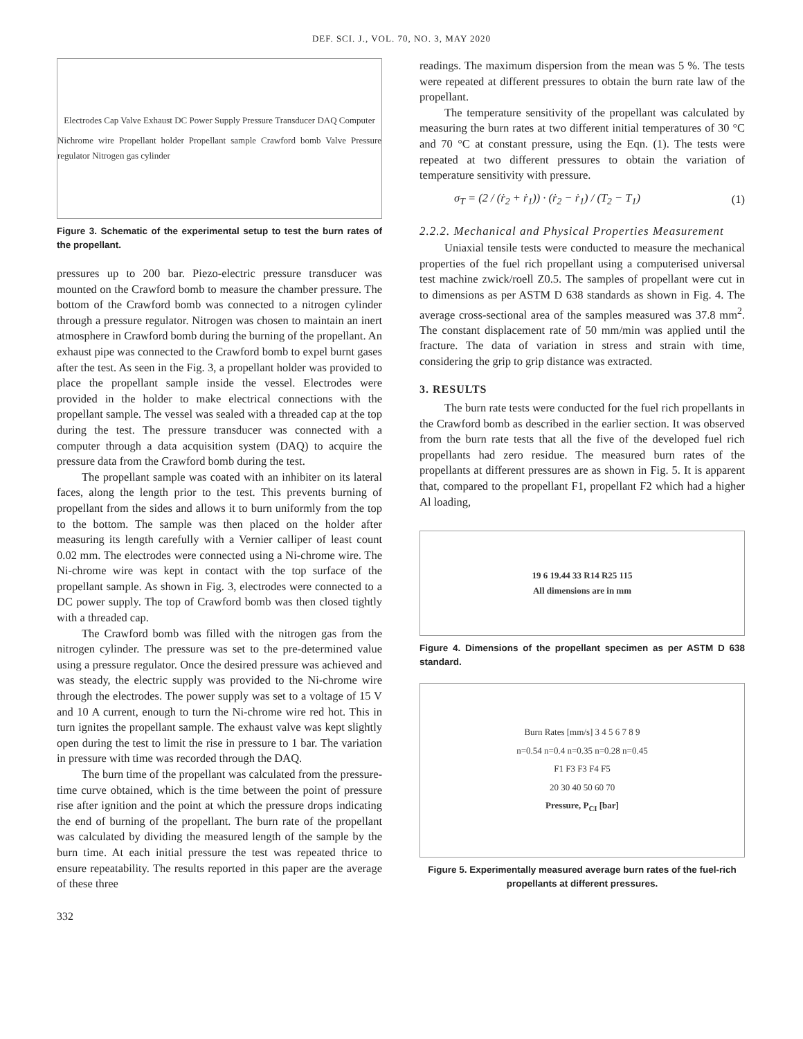DEF. SCI. J., VOL. 70, NO. 3, MAY 2020
Electrodes Cap Valve Exhaust DC Power Supply Pressure Transducer DAQ Computer
Nichrome wire Propellant holder Propellant sample Crawford bomb Valve Pressure regulator Nitrogen gas cylinder
Figure 3. Schematic of the experimental setup to test the burn rates of the propellant.
pressures up to 200 bar. Piezo-electric pressure transducer was mounted on the Crawford bomb to measure the chamber pressure. The bottom of the Crawford bomb was connected to a nitrogen cylinder through a pressure regulator. Nitrogen was chosen to maintain an inert atmosphere in Crawford bomb during the burning of the propellant. An exhaust pipe was connected to the Crawford bomb to expel burnt gases after the test. As seen in the Fig. 3, a propellant holder was provided to place the propellant sample inside the vessel. Electrodes were provided in the holder to make electrical connections with the propellant sample. The vessel was sealed with a threaded cap at the top during the test. The pressure transducer was connected with a computer through a data acquisition system (DAQ) to acquire the pressure data from the Crawford bomb during the test.
The propellant sample was coated with an inhibiter on its lateral faces, along the length prior to the test. This prevents burning of propellant from the sides and allows it to burn uniformly from the top to the bottom. The sample was then placed on the holder after measuring its length carefully with a Vernier calliper of least count 0.02 mm. The electrodes were connected using a Ni-chrome wire. The Ni-chrome wire was kept in contact with the top surface of the propellant sample. As shown in Fig. 3, electrodes were connected to a DC power supply. The top of Crawford bomb was then closed tightly with a threaded cap.
The Crawford bomb was filled with the nitrogen gas from the nitrogen cylinder. The pressure was set to the pre-determined value using a pressure regulator. Once the desired pressure was achieved and was steady, the electric supply was provided to the Ni-chrome wire through the electrodes. The power supply was set to a voltage of 15 V and 10 A current, enough to turn the Ni-chrome wire red hot. This in turn ignites the propellant sample. The exhaust valve was kept slightly open during the test to limit the rise in pressure to 1 bar. The variation in pressure with time was recorded through the DAQ.
The burn time of the propellant was calculated from the pressure-time curve obtained, which is the time between the point of pressure rise after ignition and the point at which the pressure drops indicating the end of burning of the propellant. The burn rate of the propellant was calculated by dividing the measured length of the sample by the burn time. At each initial pressure the test was repeated thrice to ensure repeatability. The results reported in this paper are the average of these three
332
readings. The maximum dispersion from the mean was 5 %. The tests were repeated at different pressures to obtain the burn rate law of the propellant.
The temperature sensitivity of the propellant was calculated by measuring the burn rates at two different initial temperatures of 30 °C and 70 °C at constant pressure, using the Eqn. (1). The tests were repeated at two different pressures to obtain the variation of temperature sensitivity with pressure.
σ<sub>T</sub> = (2 / (ṙ<sub>2</sub> + ṙ<sub>1</sub>)) · (ṙ<sub>2</sub> − ṙ<sub>1</sub>) / (T<sub>2</sub> − T<sub>1</sub>) (1)
2.2.2. Mechanical and Physical Properties Measurement
Uniaxial tensile tests were conducted to measure the mechanical properties of the fuel rich propellant using a computerised universal test machine zwick/roell Z0.5. The samples of propellant were cut in to dimensions as per ASTM D 638 standards as shown in Fig. 4. The average cross-sectional area of the samples measured was 37.8 mm<sup>2</sup>. The constant displacement rate of 50 mm/min was applied until the fracture. The data of variation in stress and strain with time, considering the grip to grip distance was extracted.
3. RESULTS
The burn rate tests were conducted for the fuel rich propellants in the Crawford bomb as described in the earlier section. It was observed from the burn rate tests that all the five of the developed fuel rich propellants had zero residue. The measured burn rates of the propellants at different pressures are as shown in Fig. 5. It is apparent that, compared to the propellant F1, propellant F2 which had a higher Al loading,
19 6 19.44 33 R14 R25 115
All dimensions are in mm
Figure 4. Dimensions of the propellant specimen as per ASTM D 638 standard.
Burn Rates [mm/s] 3 4 5 6 7 8 9
n=0.54 n=0.4 n=0.35 n=0.28 n=0.45
F1 F3 F3 F4 F5
20 30 40 50 60 70
Pressure, P<sub>CI</sub> [bar]
Figure 5. Experimentally measured average burn rates of the fuel-rich propellants at different pressures.